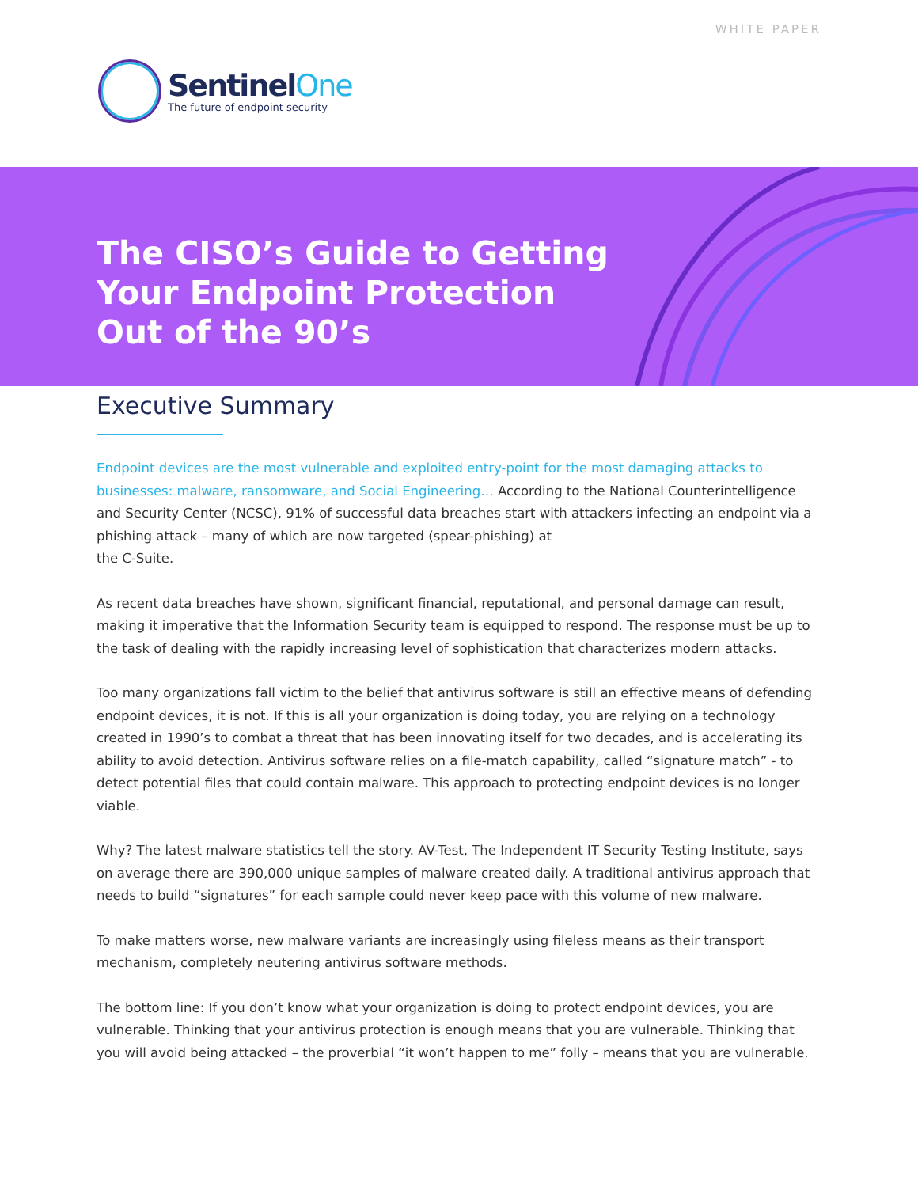WHITE PAPER
SentinelOne
The future of endpoint security
The CISO’s Guide to Getting
Your Endpoint Protection
Out of the 90’s
Executive Summary
Endpoint devices are the most vulnerable and exploited entry-point for the most damaging attacks to businesses: malware, ransomware, and Social Engineering… According to the National Counterintelligence and Security Center (NCSC), 91% of successful data breaches start with attackers infecting an endpoint via a phishing attack – many of which are now targeted (spear-phishing) at
the C-Suite.
As recent data breaches have shown, significant financial, reputational, and personal damage can result, making it imperative that the Information Security team is equipped to respond. The response must be up to the task of dealing with the rapidly increasing level of sophistication that characterizes modern attacks.
Too many organizations fall victim to the belief that antivirus software is still an effective means of defending endpoint devices, it is not. If this is all your organization is doing today, you are relying on a technology created in 1990’s to combat a threat that has been innovating itself for two decades, and is accelerating its ability to avoid detection. Antivirus software relies on a file-match capability, called “signature match” - to detect potential files that could contain malware. This approach to protecting endpoint devices is no longer viable.
Why? The latest malware statistics tell the story. AV-Test, The Independent IT Security Testing Institute, says on average there are 390,000 unique samples of malware created daily. A traditional antivirus approach that needs to build “signatures” for each sample could never keep pace with this volume of new malware.
To make matters worse, new malware variants are increasingly using fileless means as their transport mechanism, completely neutering antivirus software methods.
The bottom line: If you don’t know what your organization is doing to protect endpoint devices, you are vulnerable. Thinking that your antivirus protection is enough means that you are vulnerable. Thinking that you will avoid being attacked – the proverbial “it won’t happen to me” folly – means that you are vulnerable.